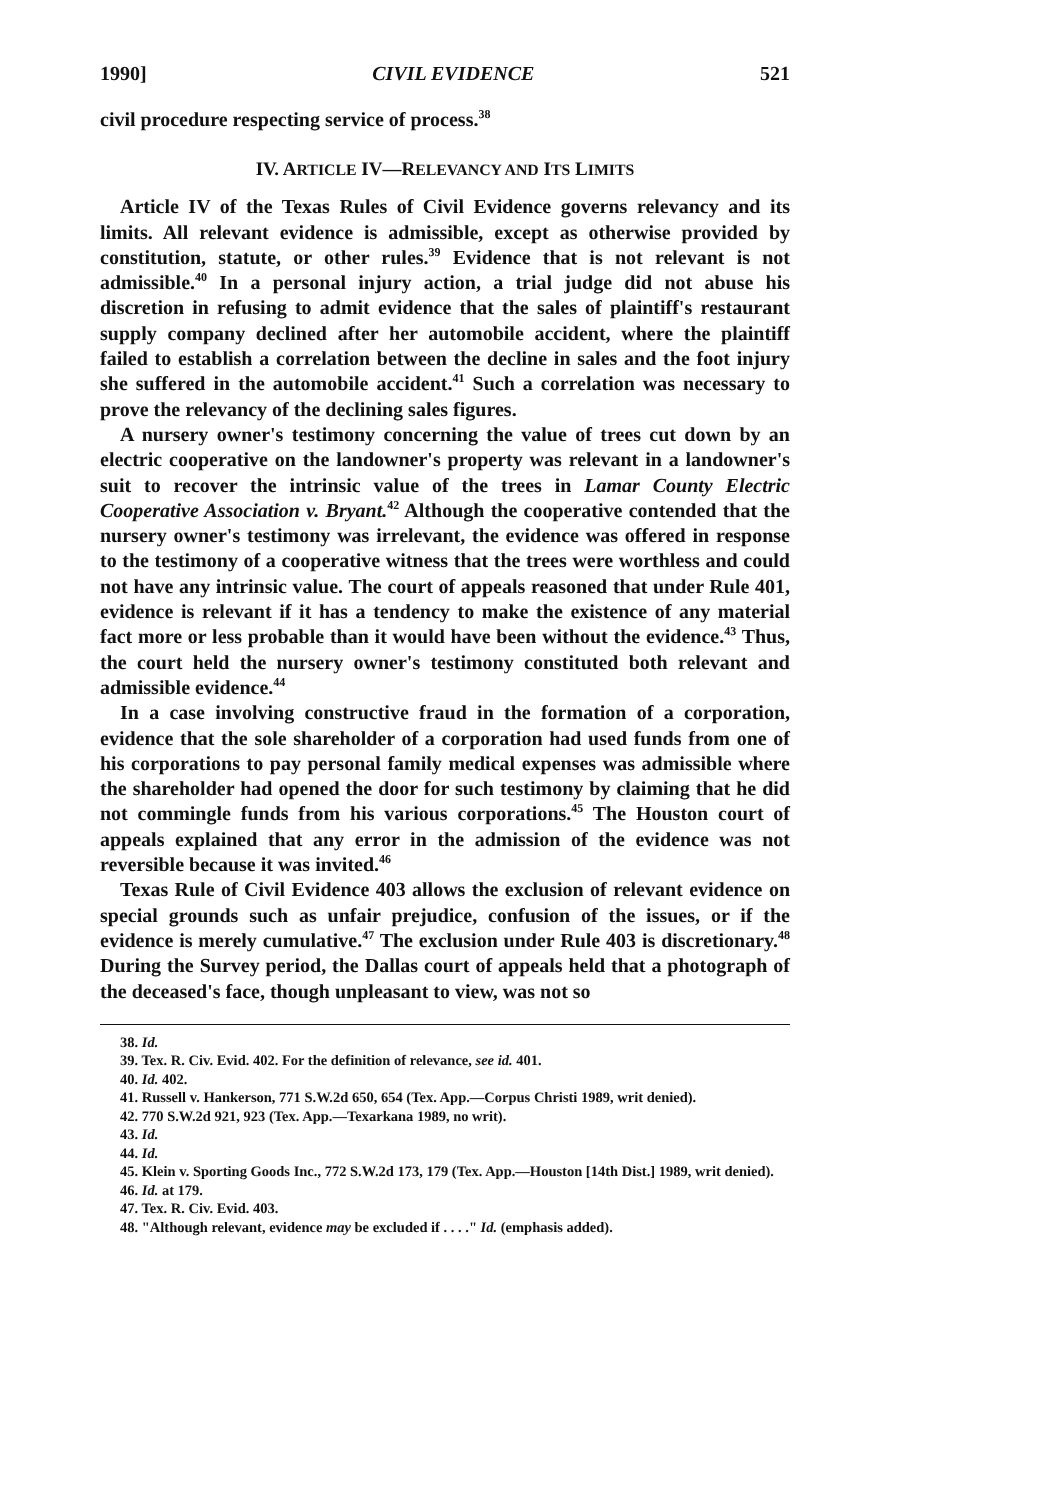1990] CIVIL EVIDENCE 521
civil procedure respecting service of process.<sup>38</sup>
IV. ARTICLE IV—RELEVANCY AND ITS LIMITS
Article IV of the Texas Rules of Civil Evidence governs relevancy and its limits. All relevant evidence is admissible, except as otherwise provided by constitution, statute, or other rules.<sup>39</sup> Evidence that is not relevant is not admissible.<sup>40</sup> In a personal injury action, a trial judge did not abuse his discretion in refusing to admit evidence that the sales of plaintiff's restaurant supply company declined after her automobile accident, where the plaintiff failed to establish a correlation between the decline in sales and the foot injury she suffered in the automobile accident.<sup>41</sup> Such a correlation was necessary to prove the relevancy of the declining sales figures.
A nursery owner's testimony concerning the value of trees cut down by an electric cooperative on the landowner's property was relevant in a landowner's suit to recover the intrinsic value of the trees in Lamar County Electric Cooperative Association v. Bryant.<sup>42</sup> Although the cooperative contended that the nursery owner's testimony was irrelevant, the evidence was offered in response to the testimony of a cooperative witness that the trees were worthless and could not have any intrinsic value. The court of appeals reasoned that under Rule 401, evidence is relevant if it has a tendency to make the existence of any material fact more or less probable than it would have been without the evidence.<sup>43</sup> Thus, the court held the nursery owner's testimony constituted both relevant and admissible evidence.<sup>44</sup>
In a case involving constructive fraud in the formation of a corporation, evidence that the sole shareholder of a corporation had used funds from one of his corporations to pay personal family medical expenses was admissible where the shareholder had opened the door for such testimony by claiming that he did not commingle funds from his various corporations.<sup>45</sup> The Houston court of appeals explained that any error in the admission of the evidence was not reversible because it was invited.<sup>46</sup>
Texas Rule of Civil Evidence 403 allows the exclusion of relevant evidence on special grounds such as unfair prejudice, confusion of the issues, or if the evidence is merely cumulative.<sup>47</sup> The exclusion under Rule 403 is discretionary.<sup>48</sup> During the Survey period, the Dallas court of appeals held that a photograph of the deceased's face, though unpleasant to view, was not so
38. Id.
39. Tex. R. Civ. Evid. 402. For the definition of relevance, see id. 401.
40. Id. 402.
41. Russell v. Hankerson, 771 S.W.2d 650, 654 (Tex. App.—Corpus Christi 1989, writ denied).
42. 770 S.W.2d 921, 923 (Tex. App.—Texarkana 1989, no writ).
43. Id.
44. Id.
45. Klein v. Sporting Goods Inc., 772 S.W.2d 173, 179 (Tex. App.—Houston [14th Dist.] 1989, writ denied).
46. Id. at 179.
47. Tex. R. Civ. Evid. 403.
48. "Although relevant, evidence may be excluded if . . . ." Id. (emphasis added).